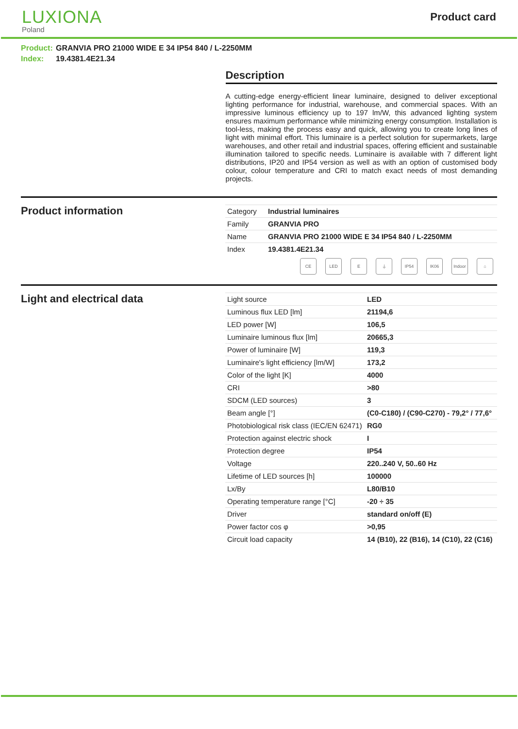LUXIONA
Poland
Product card
Product: GRANVIA PRO 21000 WIDE E 34 IP54 840 / L-2250MM
Index: 19.4381.4E21.34
Description
A cutting-edge energy-efficient linear luminaire, designed to deliver exceptional lighting performance for industrial, warehouse, and commercial spaces. With an impressive luminous efficiency up to 197 lm/W, this advanced lighting system ensures maximum performance while minimizing energy consumption. Installation is tool-less, making the process easy and quick, allowing you to create long lines of light with minimal effort. This luminaire is a perfect solution for supermarkets, large warehouses, and other retail and industrial spaces, offering efficient and sustainable illumination tailored to specific needs. Luminaire is available with 7 different light distributions, IP20 and IP54 version as well as with an option of customised body colour, colour temperature and CRI to match exact needs of most demanding projects.
Product information
| Category | Industrial luminaires |
| Family | GRANVIA PRO |
| Name | GRANVIA PRO 21000 WIDE E 34 IP54 840 / L-2250MM |
| Index | 19.4381.4E21.34 |
CE LED E ⏚ IP54 IK06 Indoor
⌂
Light and electrical data
| Light source | LED |
| Luminous flux LED [lm] | 21194,6 |
| LED power [W] | 106,5 |
| Luminaire luminous flux [lm] | 20665,3 |
| Power of luminaire [W] | 119,3 |
| Luminaire's light efficiency [lm/W] | 173,2 |
| Color of the light [K] | 4000 |
| CRI | >80 |
| SDCM (LED sources) | 3 |
| Beam angle [°] | (C0-C180) / (C90-C270) - 79,2° / 77,6° |
| Photobiological risk class (IEC/EN 62471) | RG0 |
| Protection against electric shock | I |
| Protection degree | IP54 |
| Voltage | 220..240 V, 50..60 Hz |
| Lifetime of LED sources [h] | 100000 |
| Lx/By | L80/B10 |
| Operating temperature range [°C] | -20 ÷ 35 |
| Driver | standard on/off (E) |
| Power factor cos φ | >0,95 |
| Circuit load capacity | 14 (B10), 22 (B16), 14 (C10), 22 (C16) |